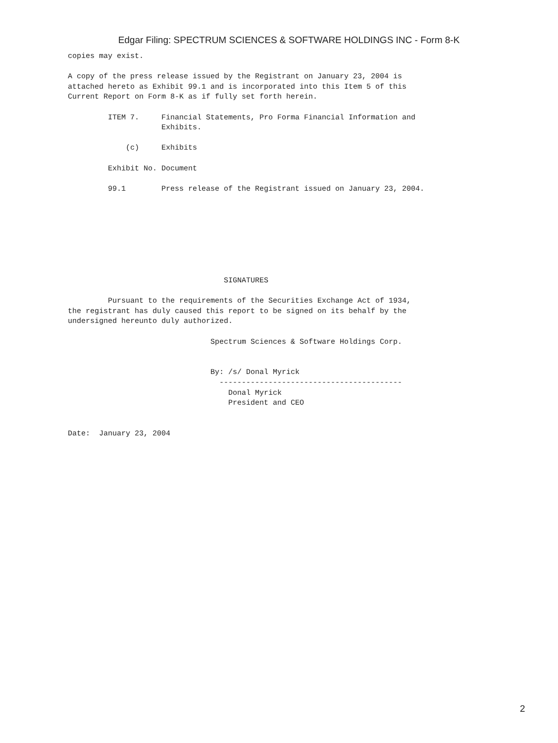Edgar Filing: SPECTRUM SCIENCES & SOFTWARE HOLDINGS INC - Form 8-K
copies may exist.

A copy of the press release issued by the Registrant on January 23, 2004 is
attached hereto as Exhibit 99.1 and is incorporated into this Item 5 of this
Current Report on Form 8-K as if fully set forth herein.

         ITEM 7.     Financial Statements, Pro Forma Financial Information and
                     Exhibits.

             (c)     Exhibits

         Exhibit No. Document

         99.1        Press release of the Registrant issued on January 23, 2004.








                                   SIGNATURES

         Pursuant to the requirements of the Securities Exchange Act of 1934,
the registrant has duly caused this report to be signed on its behalf by the
undersigned hereunto duly authorized.

                                Spectrum Sciences & Software Holdings Corp.


                                By: /s/ Donal Myrick
                                  -----------------------------------------
                                    Donal Myrick
                                    President and CEO


Date:  January 23, 2004
2